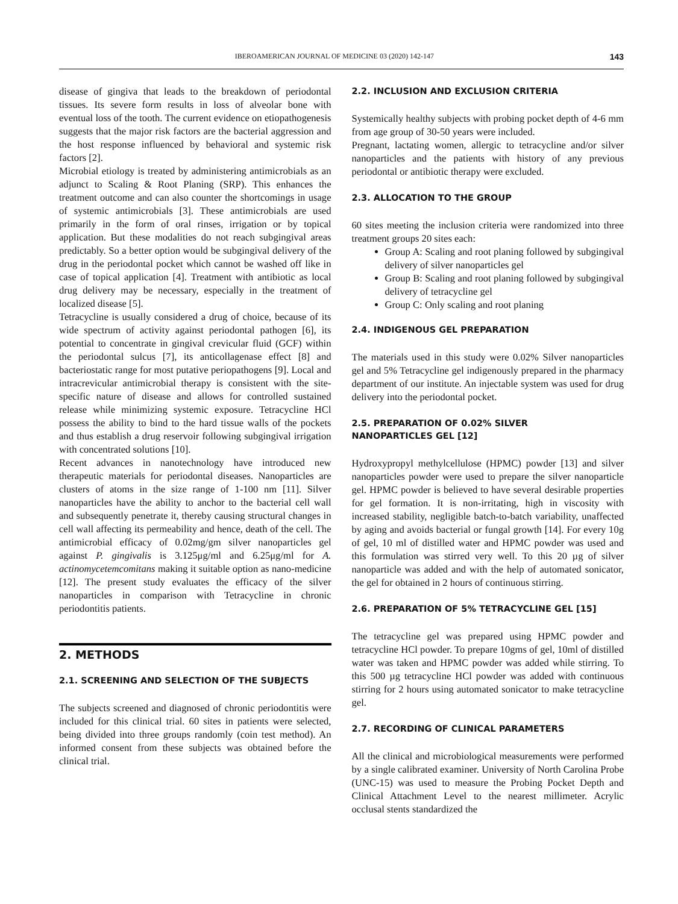IBEROAMERICAN JOURNAL OF MEDICINE 03 (2020) 142-147 143
disease of gingiva that leads to the breakdown of periodontal tissues. Its severe form results in loss of alveolar bone with eventual loss of the tooth. The current evidence on etiopathogenesis suggests that the major risk factors are the bacterial aggression and the host response influenced by behavioral and systemic risk factors [2].
Microbial etiology is treated by administering antimicrobials as an adjunct to Scaling & Root Planing (SRP). This enhances the treatment outcome and can also counter the shortcomings in usage of systemic antimicrobials [3]. These antimicrobials are used primarily in the form of oral rinses, irrigation or by topical application. But these modalities do not reach subgingival areas predictably. So a better option would be subgingival delivery of the drug in the periodontal pocket which cannot be washed off like in case of topical application [4]. Treatment with antibiotic as local drug delivery may be necessary, especially in the treatment of localized disease [5].
Tetracycline is usually considered a drug of choice, because of its wide spectrum of activity against periodontal pathogen [6], its potential to concentrate in gingival crevicular fluid (GCF) within the periodontal sulcus [7], its anticollagenase effect [8] and bacteriostatic range for most putative periopathogens [9]. Local and intracrevicular antimicrobial therapy is consistent with the site-specific nature of disease and allows for controlled sustained release while minimizing systemic exposure. Tetracycline HCl possess the ability to bind to the hard tissue walls of the pockets and thus establish a drug reservoir following subgingival irrigation with concentrated solutions [10].
Recent advances in nanotechnology have introduced new therapeutic materials for periodontal diseases. Nanoparticles are clusters of atoms in the size range of 1-100 nm [11]. Silver nanoparticles have the ability to anchor to the bacterial cell wall and subsequently penetrate it, thereby causing structural changes in cell wall affecting its permeability and hence, death of the cell. The antimicrobial efficacy of 0.02mg/gm silver nanoparticles gel against P. gingivalis is 3.125μg/ml and 6.25μg/ml for A. actinomycetemcomitans making it suitable option as nano-medicine [12]. The present study evaluates the efficacy of the silver nanoparticles in comparison with Tetracycline in chronic periodontitis patients.
2. METHODS
2.1. SCREENING AND SELECTION OF THE SUBJECTS
The subjects screened and diagnosed of chronic periodontitis were included for this clinical trial. 60 sites in patients were selected, being divided into three groups randomly (coin test method). An informed consent from these subjects was obtained before the clinical trial.
2.2. INCLUSION AND EXCLUSION CRITERIA
Systemically healthy subjects with probing pocket depth of 4-6 mm from age group of 30-50 years were included.
Pregnant, lactating women, allergic to tetracycline and/or silver nanoparticles and the patients with history of any previous periodontal or antibiotic therapy were excluded.
2.3. ALLOCATION TO THE GROUP
60 sites meeting the inclusion criteria were randomized into three treatment groups 20 sites each:
Group A: Scaling and root planing followed by subgingival delivery of silver nanoparticles gel
Group B: Scaling and root planing followed by subgingival delivery of tetracycline gel
Group C: Only scaling and root planing
2.4. INDIGENOUS GEL PREPARATION
The materials used in this study were 0.02% Silver nanoparticles gel and 5% Tetracycline gel indigenously prepared in the pharmacy department of our institute. An injectable system was used for drug delivery into the periodontal pocket.
2.5. PREPARATION OF 0.02% SILVER
NANOPARTICLES GEL [12]
Hydroxypropyl methylcellulose (HPMC) powder [13] and silver nanoparticles powder were used to prepare the silver nanoparticle gel. HPMC powder is believed to have several desirable properties for gel formation. It is non-irritating, high in viscosity with increased stability, negligible batch-to-batch variability, unaffected by aging and avoids bacterial or fungal growth [14]. For every 10g of gel, 10 ml of distilled water and HPMC powder was used and this formulation was stirred very well. To this 20 µg of silver nanoparticle was added and with the help of automated sonicator, the gel for obtained in 2 hours of continuous stirring.
2.6. PREPARATION OF 5% TETRACYCLINE GEL [15]
The tetracycline gel was prepared using HPMC powder and tetracycline HCl powder. To prepare 10gms of gel, 10ml of distilled water was taken and HPMC powder was added while stirring. To this 500 µg tetracycline HCl powder was added with continuous stirring for 2 hours using automated sonicator to make tetracycline gel.
2.7. RECORDING OF CLINICAL PARAMETERS
All the clinical and microbiological measurements were performed by a single calibrated examiner. University of North Carolina Probe (UNC-15) was used to measure the Probing Pocket Depth and Clinical Attachment Level to the nearest millimeter. Acrylic occlusal stents standardized the